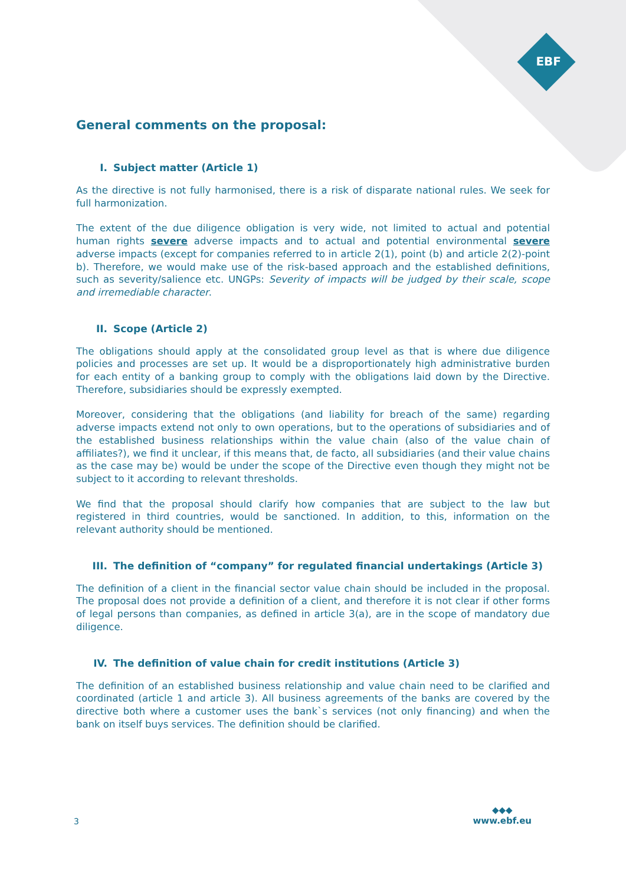EBF
General comments on the proposal:
I. Subject matter (Article 1)
As the directive is not fully harmonised, there is a risk of disparate national rules. We seek for full harmonization.
The extent of the due diligence obligation is very wide, not limited to actual and potential human rights severe adverse impacts and to actual and potential environmental severe adverse impacts (except for companies referred to in article 2(1), point (b) and article 2(2)-point b). Therefore, we would make use of the risk-based approach and the established definitions, such as severity/salience etc. UNGPs: Severity of impacts will be judged by their scale, scope and irremediable character.
II. Scope (Article 2)
The obligations should apply at the consolidated group level as that is where due diligence policies and processes are set up. It would be a disproportionately high administrative burden for each entity of a banking group to comply with the obligations laid down by the Directive. Therefore, subsidiaries should be expressly exempted.
Moreover, considering that the obligations (and liability for breach of the same) regarding adverse impacts extend not only to own operations, but to the operations of subsidiaries and of the established business relationships within the value chain (also of the value chain of affiliates?), we find it unclear, if this means that, de facto, all subsidiaries (and their value chains as the case may be) would be under the scope of the Directive even though they might not be subject to it according to relevant thresholds.
We find that the proposal should clarify how companies that are subject to the law but registered in third countries, would be sanctioned. In addition, to this, information on the relevant authority should be mentioned.
III. The definition of “company” for regulated financial undertakings (Article 3)
The definition of a client in the financial sector value chain should be included in the proposal. The proposal does not provide a definition of a client, and therefore it is not clear if other forms of legal persons than companies, as defined in article 3(a), are in the scope of mandatory due diligence.
IV. The definition of value chain for credit institutions (Article 3)
The definition of an established business relationship and value chain need to be clarified and coordinated (article 1 and article 3). All business agreements of the banks are covered by the directive both where a customer uses the bank`s services (not only financing) and when the bank on itself buys services. The definition should be clarified.
3 ◆◆◆
www.ebf.eu